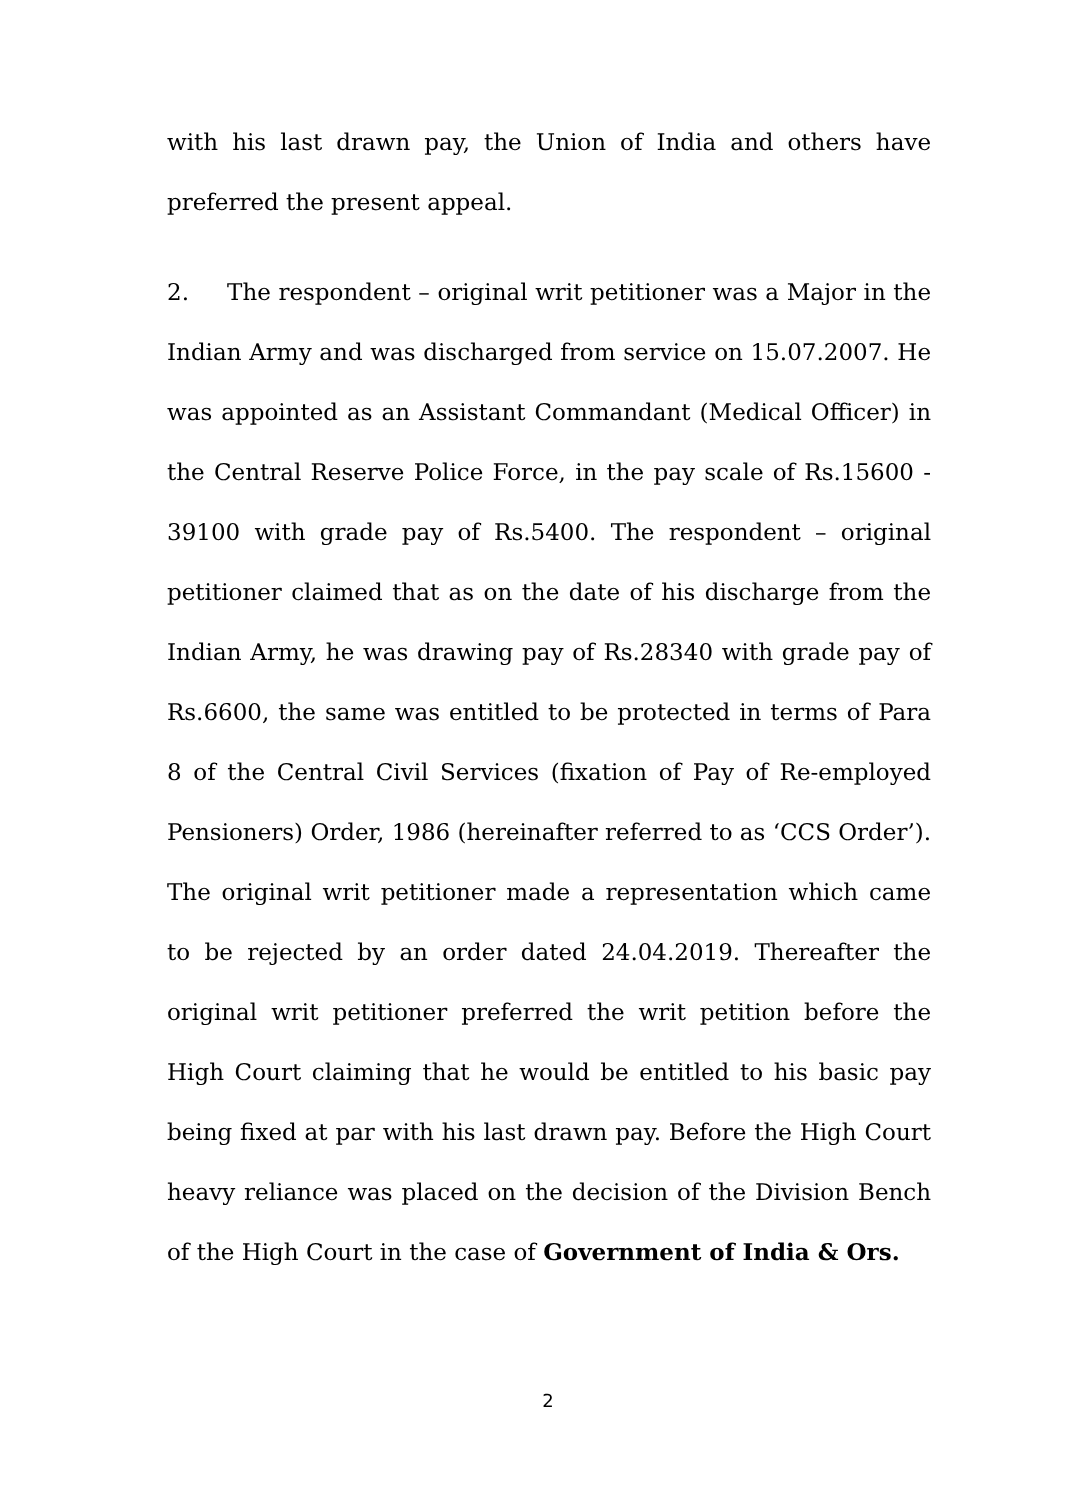with his last drawn pay, the Union of India and others have preferred the present appeal.
2. The respondent – original writ petitioner was a Major in the Indian Army and was discharged from service on 15.07.2007. He was appointed as an Assistant Commandant (Medical Officer) in the Central Reserve Police Force, in the pay scale of Rs.15600 - 39100 with grade pay of Rs.5400. The respondent – original petitioner claimed that as on the date of his discharge from the Indian Army, he was drawing pay of Rs.28340 with grade pay of Rs.6600, the same was entitled to be protected in terms of Para 8 of the Central Civil Services (fixation of Pay of Re-employed Pensioners) Order, 1986 (hereinafter referred to as ‘CCS Order’). The original writ petitioner made a representation which came to be rejected by an order dated 24.04.2019. Thereafter the original writ petitioner preferred the writ petition before the High Court claiming that he would be entitled to his basic pay being fixed at par with his last drawn pay. Before the High Court heavy reliance was placed on the decision of the Division Bench of the High Court in the case of Government of India & Ors.
2